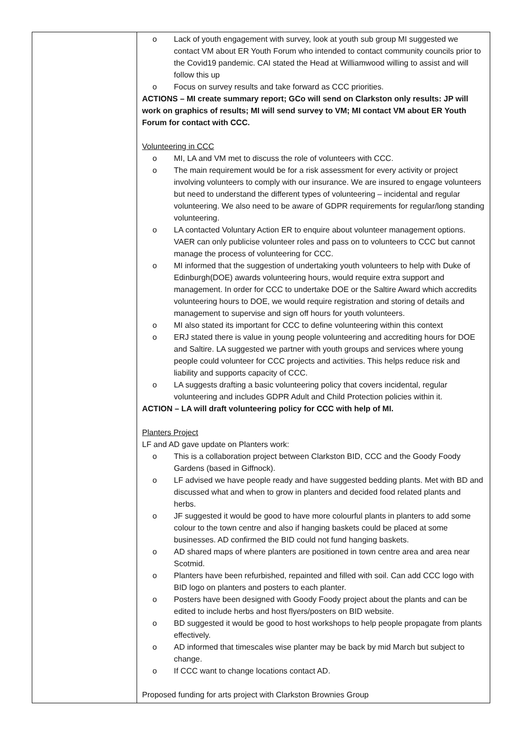| | o Lack of youth engagement with survey, look at youth sub group MI suggested we contact VM about ER Youth Forum who intended to contact community councils prior to the Covid19 pandemic. CAI stated the Head at Williamwood willing to assist and will follow this up o Focus on survey results and take forward as CCC priorities. ACTIONS – MI create summary report; GCo will send on Clarkston only results: JP will work on graphics of results; MI will send survey to VM; MI contact VM about ER Youth Forum for contact with CCC. Volunteering in CCC o MI, LA and VM met to discuss the role of volunteers with CCC. o The main requirement would be for a risk assessment for every activity or project involving volunteers to comply with our insurance. We are insured to engage volunteers but need to understand the different types of volunteering – incidental and regular volunteering. We also need to be aware of GDPR requirements for regular/long standing volunteering. o LA contacted Voluntary Action ER to enquire about volunteer management options. VAER can only publicise volunteer roles and pass on to volunteers to CCC but cannot manage the process of volunteering for CCC. o MI informed that the suggestion of undertaking youth volunteers to help with Duke of Edinburgh(DOE) awards volunteering hours, would require extra support and management. In order for CCC to undertake DOE or the Saltire Award which accredits volunteering hours to DOE, we would require registration and storing of details and management to supervise and sign off hours for youth volunteers. o MI also stated its important for CCC to define volunteering within this context o ERJ stated there is value in young people volunteering and accrediting hours for DOE and Saltire. LA suggested we partner with youth groups and services where young people could volunteer for CCC projects and activities. This helps reduce risk and liability and supports capacity of CCC. o LA suggests drafting a basic volunteering policy that covers incidental, regular volunteering and includes GDPR Adult and Child Protection policies within it. ACTION – LA will draft volunteering policy for CCC with help of MI. Planters Project LF and AD gave update on Planters work: o This is a collaboration project between Clarkston BID, CCC and the Goody Foody Gardens (based in Giffnock). o LF advised we have people ready and have suggested bedding plants. Met with BD and discussed what and when to grow in planters and decided food related plants and herbs. o JF suggested it would be good to have more colourful plants in planters to add some colour to the town centre and also if hanging baskets could be placed at some businesses. AD confirmed the BID could not fund hanging baskets. o AD shared maps of where planters are positioned in town centre area and area near Scotmid. o Planters have been refurbished, repainted and filled with soil. Can add CCC logo with BID logo on planters and posters to each planter. o Posters have been designed with Goody Foody project about the plants and can be edited to include herbs and host flyers/posters on BID website. o BD suggested it would be good to host workshops to help people propagate from plants effectively. o AD informed that timescales wise planter may be back by mid March but subject to change. o If CCC want to change locations contact AD. Proposed funding for arts project with Clarkston Brownies Group |